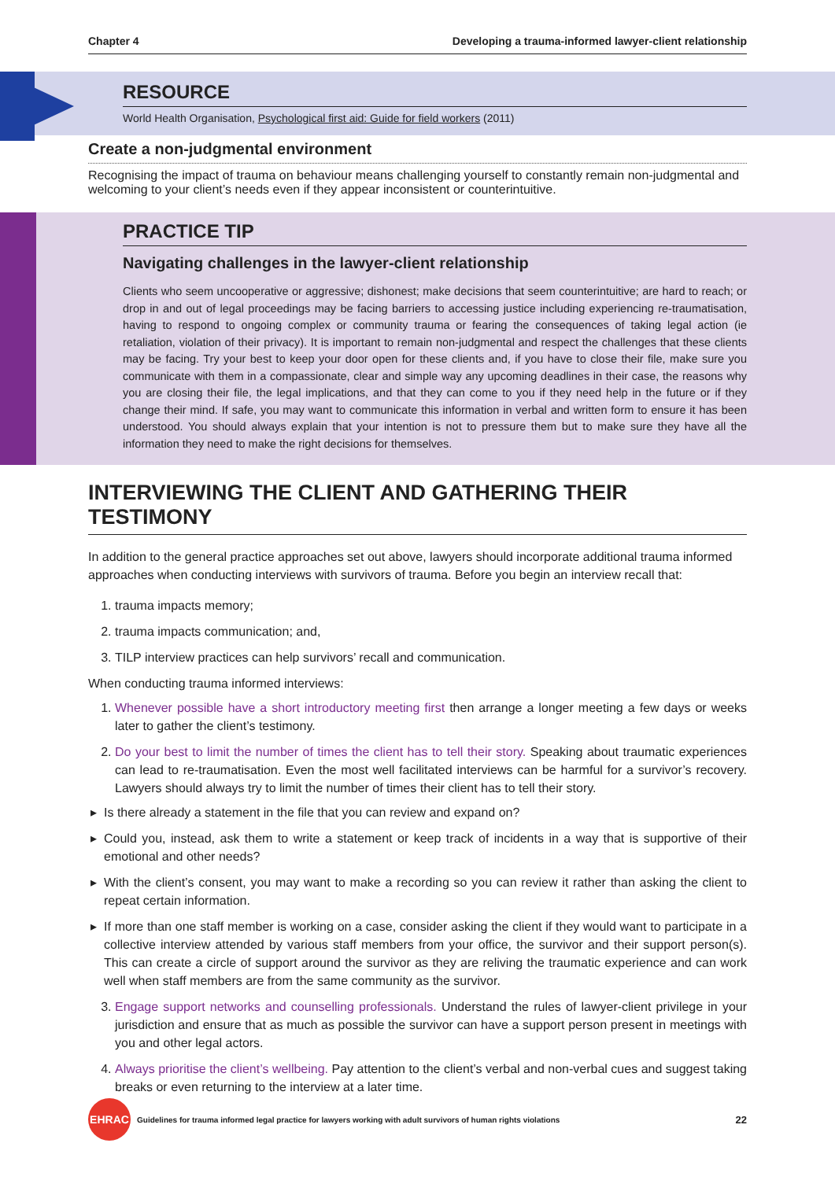Chapter 4 Developing a trauma-informed lawyer-client relationship
RESOURCE
World Health Organisation, Psychological first aid: Guide for field workers (2011)
Create a non-judgmental environment
Recognising the impact of trauma on behaviour means challenging yourself to constantly remain non-judgmental and welcoming to your client’s needs even if they appear inconsistent or counterintuitive.
PRACTICE TIP
Navigating challenges in the lawyer-client relationship
Clients who seem uncooperative or aggressive; dishonest; make decisions that seem counterintuitive; are hard to reach; or drop in and out of legal proceedings may be facing barriers to accessing justice including experiencing re-traumatisation, having to respond to ongoing complex or community trauma or fearing the consequences of taking legal action (ie retaliation, violation of their privacy). It is important to remain non-judgmental and respect the challenges that these clients may be facing. Try your best to keep your door open for these clients and, if you have to close their file, make sure you communicate with them in a compassionate, clear and simple way any upcoming deadlines in their case, the reasons why you are closing their file, the legal implications, and that they can come to you if they need help in the future or if they change their mind. If safe, you may want to communicate this information in verbal and written form to ensure it has been understood. You should always explain that your intention is not to pressure them but to make sure they have all the information they need to make the right decisions for themselves.
INTERVIEWING THE CLIENT AND GATHERING THEIR TESTIMONY
In addition to the general practice approaches set out above, lawyers should incorporate additional trauma informed approaches when conducting interviews with survivors of trauma. Before you begin an interview recall that:
1. trauma impacts memory;
2. trauma impacts communication; and,
3. TILP interview practices can help survivors’ recall and communication.
When conducting trauma informed interviews:
1. Whenever possible have a short introductory meeting first then arrange a longer meeting a few days or weeks later to gather the client’s testimony.
2. Do your best to limit the number of times the client has to tell their story. Speaking about traumatic experiences can lead to re-traumatisation. Even the most well facilitated interviews can be harmful for a survivor’s recovery. Lawyers should always try to limit the number of times their client has to tell their story.
Is there already a statement in the file that you can review and expand on?
Could you, instead, ask them to write a statement or keep track of incidents in a way that is supportive of their emotional and other needs?
With the client’s consent, you may want to make a recording so you can review it rather than asking the client to repeat certain information.
If more than one staff member is working on a case, consider asking the client if they would want to participate in a collective interview attended by various staff members from your office, the survivor and their support person(s). This can create a circle of support around the survivor as they are reliving the traumatic experience and can work well when staff members are from the same community as the survivor.
3. Engage support networks and counselling professionals. Understand the rules of lawyer-client privilege in your jurisdiction and ensure that as much as possible the survivor can have a support person present in meetings with you and other legal actors.
4. Always prioritise the client’s wellbeing. Pay attention to the client’s verbal and non-verbal cues and suggest taking breaks or even returning to the interview at a later time.
EHRAC Guidelines for trauma informed legal practice for lawyers working with adult survivors of human rights violations 22